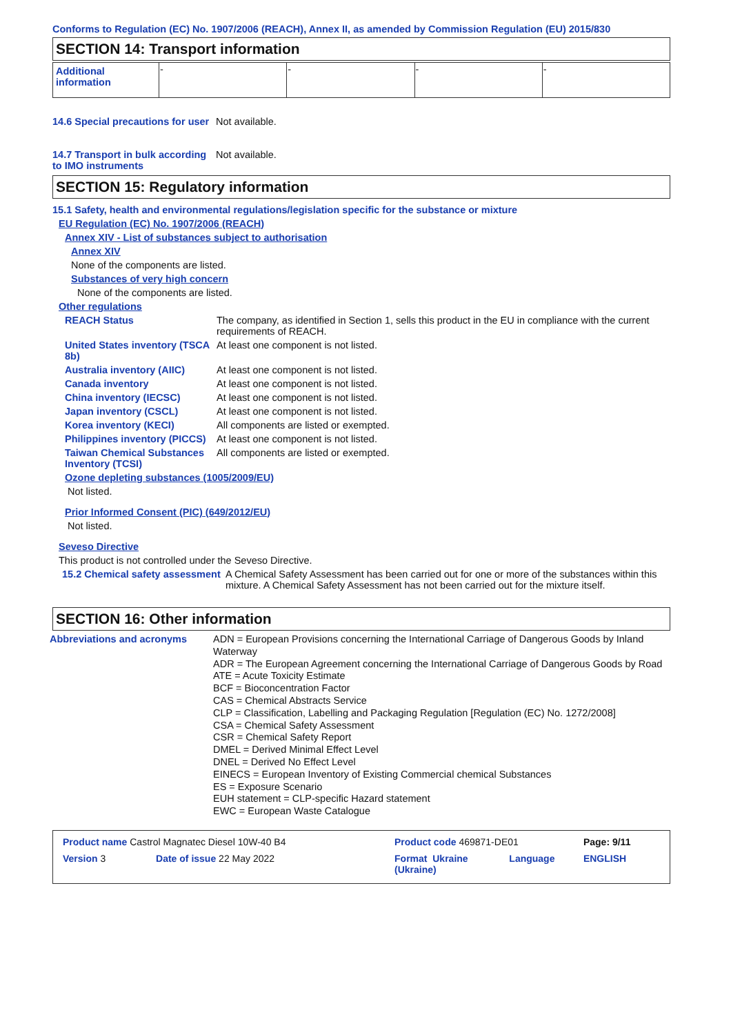Conforms to Regulation (EC) No. 1907/2006 (REACH), Annex II, as amended by Commission Regulation (EU) 2015/830
SECTION 14: Transport information
| Additional information | - | - | - | - |
14.6 Special precautions for user
Not available.
14.7 Transport in bulk according to IMO instruments
Not available.
SECTION 15: Regulatory information
15.1 Safety, health and environmental regulations/legislation specific for the substance or mixture
EU Regulation (EC) No. 1907/2006 (REACH)
Annex XIV - List of substances subject to authorisation
Annex XIV
None of the components are listed.
Substances of very high concern
None of the components are listed.
Other regulations
REACH Status The company, as identified in Section 1, sells this product in the EU in compliance with the current requirements of REACH.
United States inventory (TSCA 8b)
At least one component is not listed.
Australia inventory (AIIC)
At least one component is not listed.
Canada inventory At least one component is not listed.
China inventory (IECSC) At least one component is not listed.
Japan inventory (CSCL) At least one component is not listed.
Korea inventory (KECI) All components are listed or exempted.
Philippines inventory (PICCS)
At least one component is not listed.
Taiwan Chemical Substances Inventory (TCSI)
All components are listed or exempted.
Ozone depleting substances (1005/2009/EU)
Not listed.
Prior Informed Consent (PIC) (649/2012/EU)
Not listed.
Seveso Directive
This product is not controlled under the Seveso Directive.
15.2 Chemical safety assessment
A Chemical Safety Assessment has been carried out for one or more of the substances within this mixture. A Chemical Safety Assessment has not been carried out for the mixture itself.
SECTION 16: Other information
Abbreviations and acronyms ADN = European Provisions concerning the International Carriage of Dangerous Goods by Inland Waterway
ADR = The European Agreement concerning the International Carriage of Dangerous Goods by Road
ATE = Acute Toxicity Estimate
BCF = Bioconcentration Factor
CAS = Chemical Abstracts Service
CLP = Classification, Labelling and Packaging Regulation [Regulation (EC) No. 1272/2008]
CSA = Chemical Safety Assessment
CSR = Chemical Safety Report
DMEL = Derived Minimal Effect Level
DNEL = Derived No Effect Level
EINECS = European Inventory of Existing Commercial chemical Substances
ES = Exposure Scenario
EUH statement = CLP-specific Hazard statement
EWC = European Waste Catalogue
| Product name Castrol Magnatec Diesel 10W-40 B4 | | Product code 469871-DE01 | | Page: 9/11 |
| Version 3 | Date of issue 22 May 2022 | Format Ukraine (Ukraine) | Language | ENGLISH |